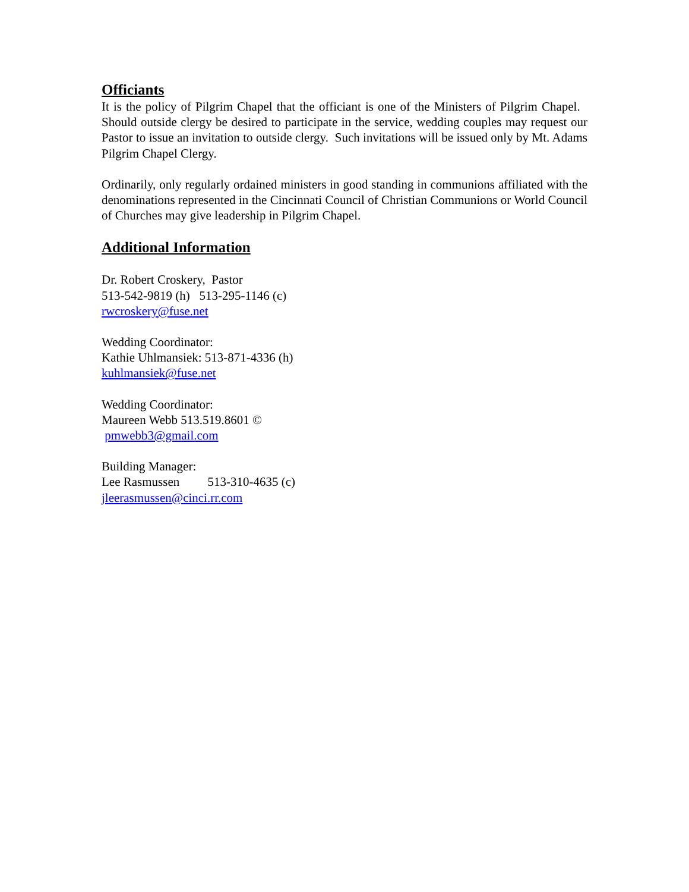Officiants
It is the policy of Pilgrim Chapel that the officiant is one of the Ministers of Pilgrim Chapel. Should outside clergy be desired to participate in the service, wedding couples may request our Pastor to issue an invitation to outside clergy. Such invitations will be issued only by Mt. Adams Pilgrim Chapel Clergy.
Ordinarily, only regularly ordained ministers in good standing in communions affiliated with the denominations represented in the Cincinnati Council of Christian Communions or World Council of Churches may give leadership in Pilgrim Chapel.
Additional Information
Dr. Robert Croskery, Pastor
513-542-9819 (h) 513-295-1146 (c)
rwcroskery@fuse.net
Wedding Coordinator:
Kathie Uhlmansiek: 513-871-4336 (h)
kuhlmansiek@fuse.net
Wedding Coordinator:
Maureen Webb 513.519.8601 ©
pmwebb3@gmail.com
Building Manager:
Lee Rasmussen 513-310-4635 (c)
jleerasmussen@cinci.rr.com